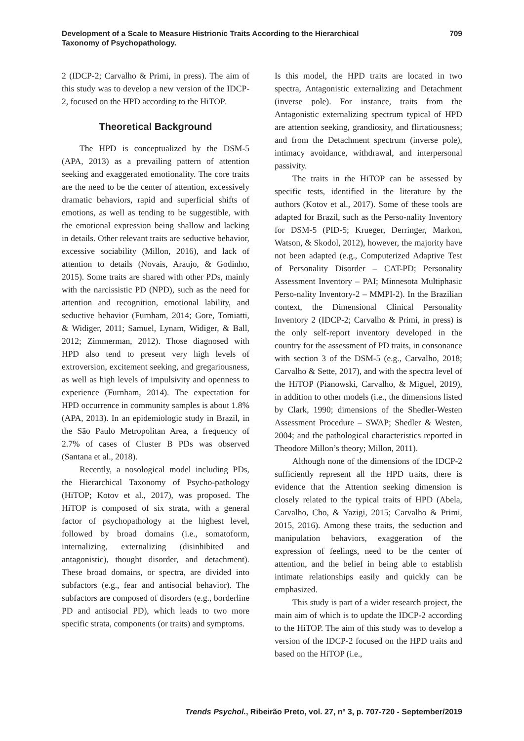Development of a Scale to Measure Histrionic Traits According to the Hierarchical Taxonomy of Psychopathology.
709
2 (IDCP-2; Carvalho & Primi, in press). The aim of this study was to develop a new version of the IDCP-2, focused on the HPD according to the HiTOP.
Theoretical Background
The HPD is conceptualized by the DSM-5 (APA, 2013) as a prevailing pattern of attention seeking and exaggerated emotionality. The core traits are the need to be the center of attention, excessively dramatic behaviors, rapid and superficial shifts of emotions, as well as tending to be suggestible, with the emotional expression being shallow and lacking in details. Other relevant traits are seductive behavior, excessive sociability (Millon, 2016), and lack of attention to details (Novais, Araujo, & Godinho, 2015). Some traits are shared with other PDs, mainly with the narcissistic PD (NPD), such as the need for attention and recognition, emotional lability, and seductive behavior (Furnham, 2014; Gore, Tomiatti, & Widiger, 2011; Samuel, Lynam, Widiger, & Ball, 2012; Zimmerman, 2012). Those diagnosed with HPD also tend to present very high levels of extroversion, excitement seeking, and gregariousness, as well as high levels of impulsivity and openness to experience (Furnham, 2014). The expectation for HPD occurrence in community samples is about 1.8% (APA, 2013). In an epidemiologic study in Brazil, in the São Paulo Metropolitan Area, a frequency of 2.7% of cases of Cluster B PDs was observed (Santana et al., 2018).
Recently, a nosological model including PDs, the Hierarchical Taxonomy of Psycho-pathology (HiTOP; Kotov et al., 2017), was proposed. The HiTOP is composed of six strata, with a general factor of psychopathology at the highest level, followed by broad domains (i.e., somatoform, internalizing, externalizing (disinhibited and antagonistic), thought disorder, and detachment). These broad domains, or spectra, are divided into subfactors (e.g., fear and antisocial behavior). The subfactors are composed of disorders (e.g., borderline PD and antisocial PD), which leads to two more specific strata, components (or traits) and symptoms.
Is this model, the HPD traits are located in two spectra, Antagonistic externalizing and Detachment (inverse pole). For instance, traits from the Antagonistic externalizing spectrum typical of HPD are attention seeking, grandiosity, and flirtatiousness; and from the Detachment spectrum (inverse pole), intimacy avoidance, withdrawal, and interpersonal passivity.
The traits in the HiTOP can be assessed by specific tests, identified in the literature by the authors (Kotov et al., 2017). Some of these tools are adapted for Brazil, such as the Perso-nality Inventory for DSM-5 (PID-5; Krueger, Derringer, Markon, Watson, & Skodol, 2012), however, the majority have not been adapted (e.g., Computerized Adaptive Test of Personality Disorder – CAT-PD; Personality Assessment Inventory – PAI; Minnesota Multiphasic Perso-nality Inventory-2 – MMPI-2). In the Brazilian context, the Dimensional Clinical Personality Inventory 2 (IDCP-2; Carvalho & Primi, in press) is the only self-report inventory developed in the country for the assessment of PD traits, in consonance with section 3 of the DSM-5 (e.g., Carvalho, 2018; Carvalho & Sette, 2017), and with the spectra level of the HiTOP (Pianowski, Carvalho, & Miguel, 2019), in addition to other models (i.e., the dimensions listed by Clark, 1990; dimensions of the Shedler-Westen Assessment Procedure – SWAP; Shedler & Westen, 2004; and the pathological characteristics reported in Theodore Millon’s theory; Millon, 2011).
Although none of the dimensions of the IDCP-2 sufficiently represent all the HPD traits, there is evidence that the Attention seeking dimension is closely related to the typical traits of HPD (Abela, Carvalho, Cho, & Yazigi, 2015; Carvalho & Primi, 2015, 2016). Among these traits, the seduction and manipulation behaviors, exaggeration of the expression of feelings, need to be the center of attention, and the belief in being able to establish intimate relationships easily and quickly can be emphasized.
This study is part of a wider research project, the main aim of which is to update the IDCP-2 according to the HiTOP. The aim of this study was to develop a version of the IDCP-2 focused on the HPD traits and based on the HiTOP (i.e.,
Trends Psychol., Ribeirão Preto, vol. 27, nº 3, p. 707-720 - September/2019